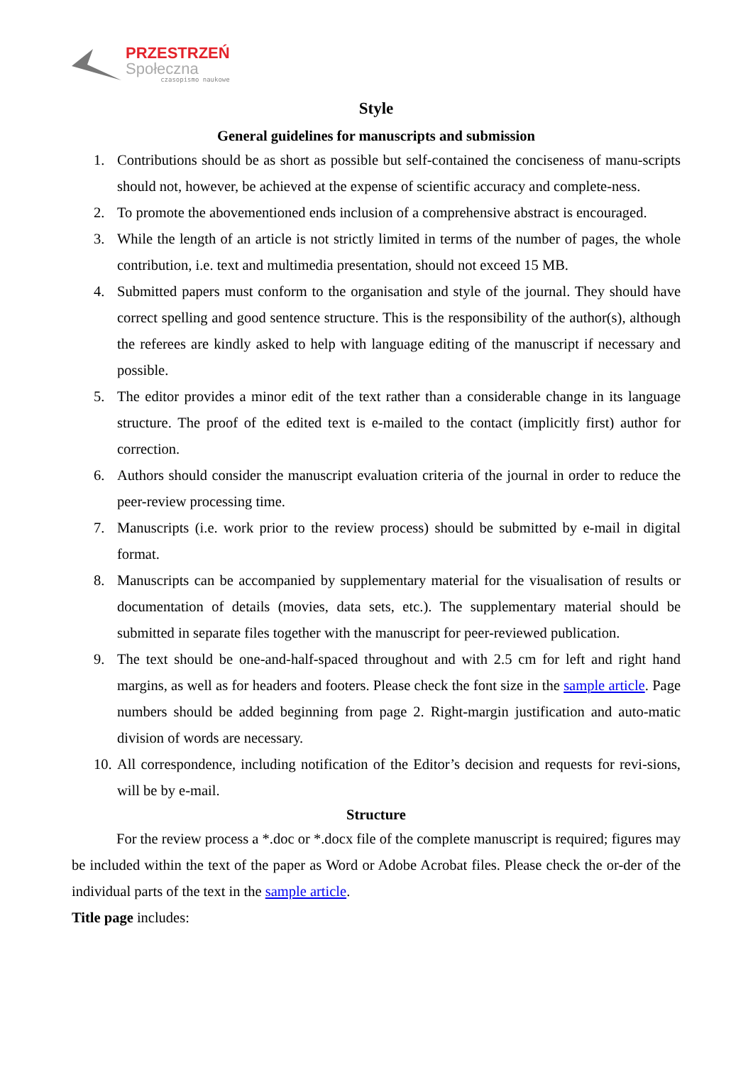PRZESTRZEŃ
Społeczna
czasopismo naukowe
Style
General guidelines for manuscripts and submission
1. Contributions should be as short as possible but self-contained the conciseness of manu-scripts should not, however, be achieved at the expense of scientific accuracy and complete-ness.
2. To promote the abovementioned ends inclusion of a comprehensive abstract is encouraged.
3. While the length of an article is not strictly limited in terms of the number of pages, the whole contribution, i.e. text and multimedia presentation, should not exceed 15 MB.
4. Submitted papers must conform to the organisation and style of the journal. They should have correct spelling and good sentence structure. This is the responsibility of the author(s), although the referees are kindly asked to help with language editing of the manuscript if necessary and possible.
5. The editor provides a minor edit of the text rather than a considerable change in its language structure. The proof of the edited text is e-mailed to the contact (implicitly first) author for correction.
6. Authors should consider the manuscript evaluation criteria of the journal in order to reduce the peer-review processing time.
7. Manuscripts (i.e. work prior to the review process) should be submitted by e-mail in digital format.
8. Manuscripts can be accompanied by supplementary material for the visualisation of results or documentation of details (movies, data sets, etc.). The supplementary material should be submitted in separate files together with the manuscript for peer-reviewed publication.
9. The text should be one-and-half-spaced throughout and with 2.5 cm for left and right hand margins, as well as for headers and footers. Please check the font size in the sample article. Page numbers should be added beginning from page 2. Right-margin justification and auto-matic division of words are necessary.
10. All correspondence, including notification of the Editor’s decision and requests for revi-sions, will be by e-mail.
Structure
For the review process a *.doc or *.docx file of the complete manuscript is required; figures may be included within the text of the paper as Word or Adobe Acrobat files. Please check the or-der of the individual parts of the text in the sample article.
Title page includes: